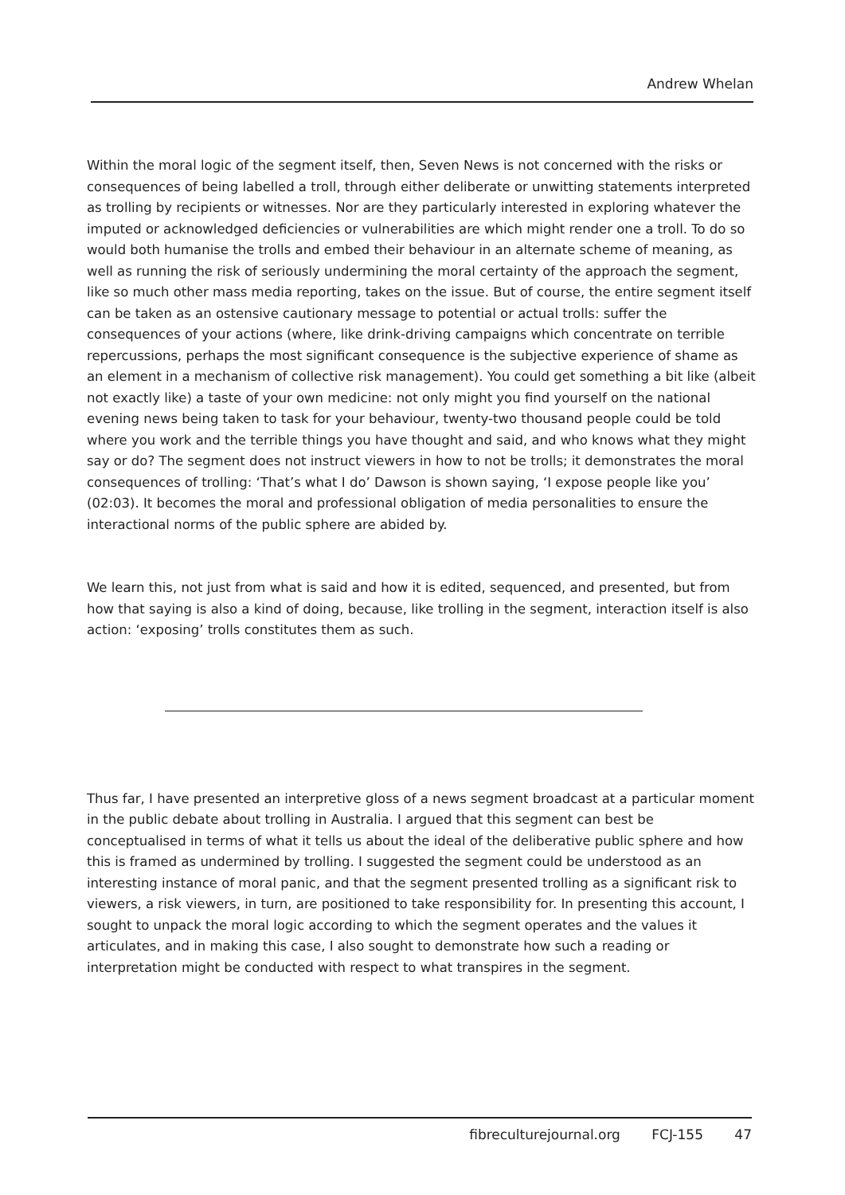Andrew Whelan
Within the moral logic of the segment itself, then, Seven News is not concerned with the risks or consequences of being labelled a troll, through either deliberate or unwitting statements interpreted as trolling by recipients or witnesses. Nor are they particularly interested in exploring whatever the imputed or acknowledged deficiencies or vulnerabilities are which might render one a troll. To do so would both humanise the trolls and embed their behaviour in an alternate scheme of meaning, as well as running the risk of seriously undermining the moral certainty of the approach the segment, like so much other mass media reporting, takes on the issue. But of course, the entire segment itself can be taken as an ostensive cautionary message to potential or actual trolls: suffer the consequences of your actions (where, like drink-driving campaigns which concentrate on terrible repercussions, perhaps the most significant consequence is the subjective experience of shame as an element in a mechanism of collective risk management). You could get something a bit like (albeit not exactly like) a taste of your own medicine: not only might you find yourself on the national evening news being taken to task for your behaviour, twenty-two thousand people could be told where you work and the terrible things you have thought and said, and who knows what they might say or do? The segment does not instruct viewers in how to not be trolls; it demonstrates the moral consequences of trolling: ‘That’s what I do’ Dawson is shown saying, ‘I expose people like you’ (02:03). It becomes the moral and professional obligation of media personalities to ensure the interactional norms of the public sphere are abided by.
We learn this, not just from what is said and how it is edited, sequenced, and presented, but from how that saying is also a kind of doing, because, like trolling in the segment, interaction itself is also action: ‘exposing’ trolls constitutes them as such.
Thus far, I have presented an interpretive gloss of a news segment broadcast at a particular moment in the public debate about trolling in Australia. I argued that this segment can best be conceptualised in terms of what it tells us about the ideal of the deliberative public sphere and how this is framed as undermined by trolling. I suggested the segment could be understood as an interesting instance of moral panic, and that the segment presented trolling as a significant risk to viewers, a risk viewers, in turn, are positioned to take responsibility for. In presenting this account, I sought to unpack the moral logic according to which the segment operates and the values it articulates, and in making this case, I also sought to demonstrate how such a reading or interpretation might be conducted with respect to what transpires in the segment.
fibreculturejournal.org FCJ-155 47